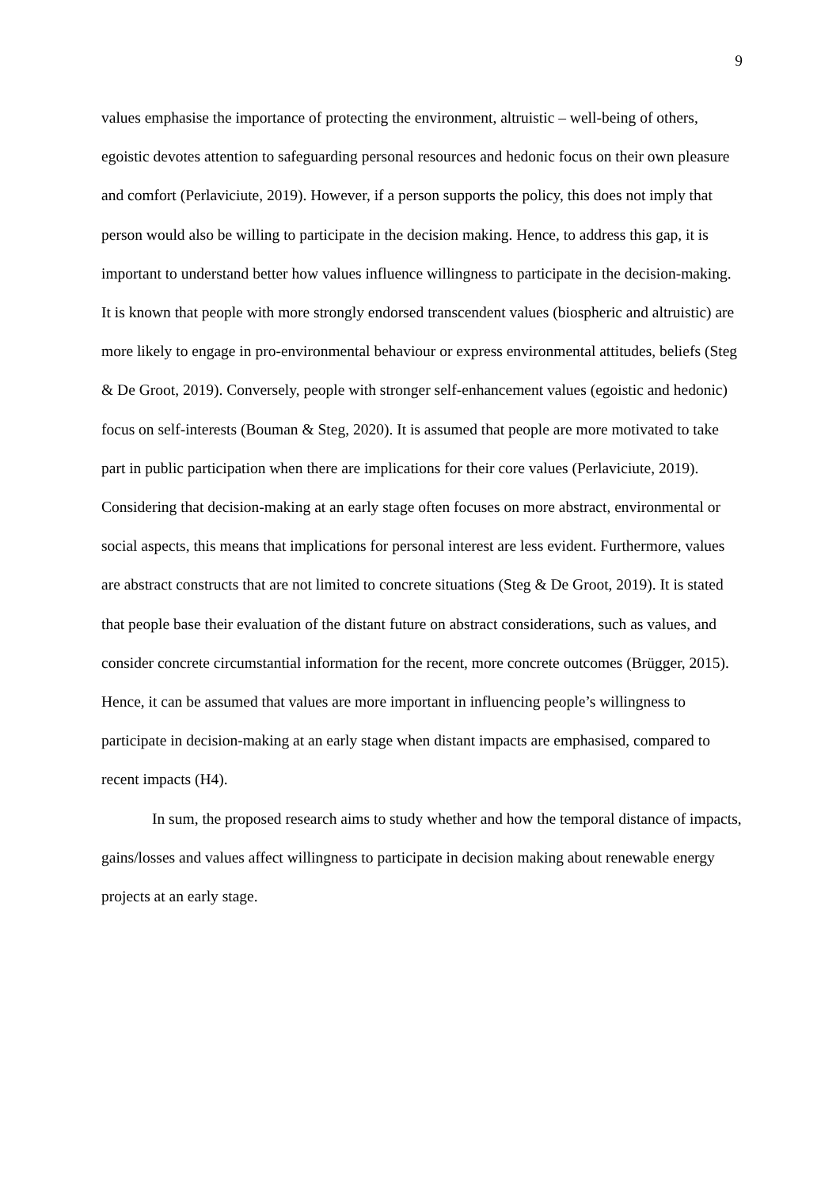9
values emphasise the importance of protecting the environment, altruistic – well-being of others, egoistic devotes attention to safeguarding personal resources and hedonic focus on their own pleasure and comfort (Perlaviciute, 2019). However, if a person supports the policy, this does not imply that person would also be willing to participate in the decision making. Hence, to address this gap, it is important to understand better how values influence willingness to participate in the decision-making. It is known that people with more strongly endorsed transcendent values (biospheric and altruistic) are more likely to engage in pro-environmental behaviour or express environmental attitudes, beliefs (Steg & De Groot, 2019). Conversely, people with stronger self-enhancement values (egoistic and hedonic) focus on self-interests (Bouman & Steg, 2020). It is assumed that people are more motivated to take part in public participation when there are implications for their core values (Perlaviciute, 2019). Considering that decision-making at an early stage often focuses on more abstract, environmental or social aspects, this means that implications for personal interest are less evident. Furthermore, values are abstract constructs that are not limited to concrete situations (Steg & De Groot, 2019). It is stated that people base their evaluation of the distant future on abstract considerations, such as values, and consider concrete circumstantial information for the recent, more concrete outcomes (Brügger, 2015). Hence, it can be assumed that values are more important in influencing people’s willingness to participate in decision-making at an early stage when distant impacts are emphasised, compared to recent impacts (H4).
In sum, the proposed research aims to study whether and how the temporal distance of impacts, gains/losses and values affect willingness to participate in decision making about renewable energy projects at an early stage.